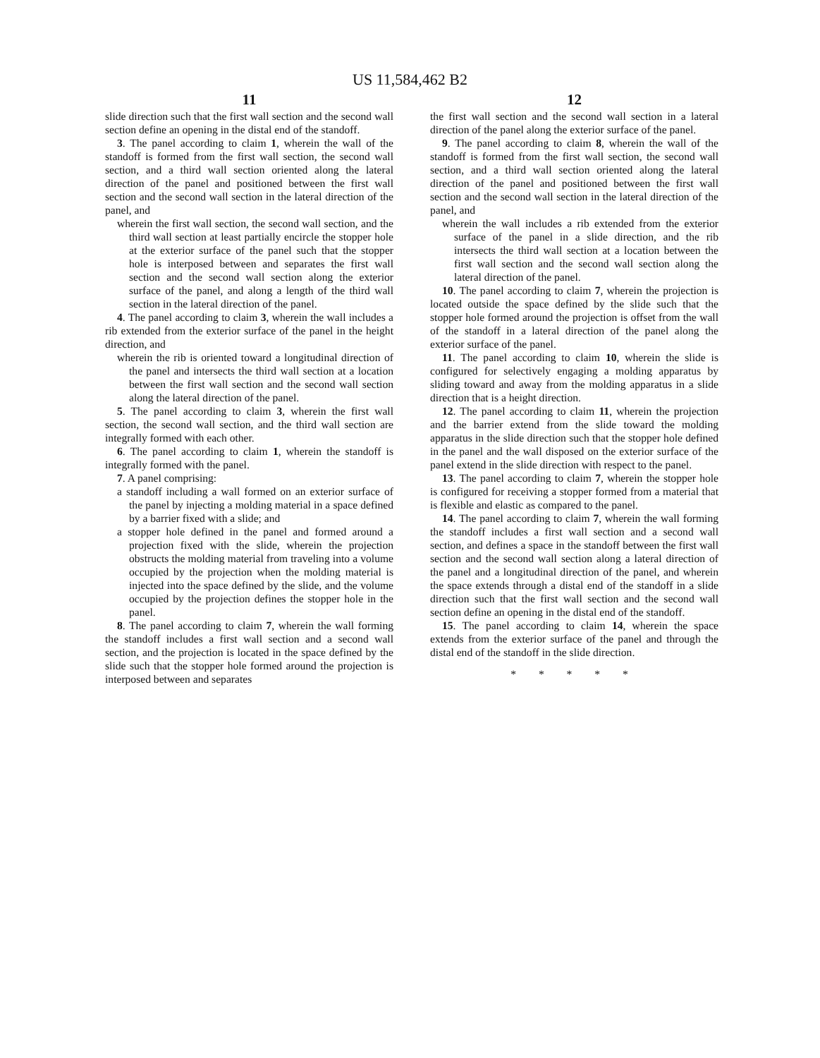US 11,584,462 B2
11
slide direction such that the first wall section and the second wall section define an opening in the distal end of the standoff.
3. The panel according to claim 1, wherein the wall of the standoff is formed from the first wall section, the second wall section, and a third wall section oriented along the lateral direction of the panel and positioned between the first wall section and the second wall section in the lateral direction of the panel, and
wherein the first wall section, the second wall section, and the third wall section at least partially encircle the stopper hole at the exterior surface of the panel such that the stopper hole is interposed between and separates the first wall section and the second wall section along the exterior surface of the panel, and along a length of the third wall section in the lateral direction of the panel.
4. The panel according to claim 3, wherein the wall includes a rib extended from the exterior surface of the panel in the height direction, and
wherein the rib is oriented toward a longitudinal direction of the panel and intersects the third wall section at a location between the first wall section and the second wall section along the lateral direction of the panel.
5. The panel according to claim 3, wherein the first wall section, the second wall section, and the third wall section are integrally formed with each other.
6. The panel according to claim 1, wherein the standoff is integrally formed with the panel.
7. A panel comprising:
a standoff including a wall formed on an exterior surface of the panel by injecting a molding material in a space defined by a barrier fixed with a slide; and
a stopper hole defined in the panel and formed around a projection fixed with the slide, wherein the projection obstructs the molding material from traveling into a volume occupied by the projection when the molding material is injected into the space defined by the slide, and the volume occupied by the projection defines the stopper hole in the panel.
8. The panel according to claim 7, wherein the wall forming the standoff includes a first wall section and a second wall section, and the projection is located in the space defined by the slide such that the stopper hole formed around the projection is interposed between and separates
12
the first wall section and the second wall section in a lateral direction of the panel along the exterior surface of the panel.
9. The panel according to claim 8, wherein the wall of the standoff is formed from the first wall section, the second wall section, and a third wall section oriented along the lateral direction of the panel and positioned between the first wall section and the second wall section in the lateral direction of the panel, and
wherein the wall includes a rib extended from the exterior surface of the panel in a slide direction, and the rib intersects the third wall section at a location between the first wall section and the second wall section along the lateral direction of the panel.
10. The panel according to claim 7, wherein the projection is located outside the space defined by the slide such that the stopper hole formed around the projection is offset from the wall of the standoff in a lateral direction of the panel along the exterior surface of the panel.
11. The panel according to claim 10, wherein the slide is configured for selectively engaging a molding apparatus by sliding toward and away from the molding apparatus in a slide direction that is a height direction.
12. The panel according to claim 11, wherein the projection and the barrier extend from the slide toward the molding apparatus in the slide direction such that the stopper hole defined in the panel and the wall disposed on the exterior surface of the panel extend in the slide direction with respect to the panel.
13. The panel according to claim 7, wherein the stopper hole is configured for receiving a stopper formed from a material that is flexible and elastic as compared to the panel.
14. The panel according to claim 7, wherein the wall forming the standoff includes a first wall section and a second wall section, and defines a space in the standoff between the first wall section and the second wall section along a lateral direction of the panel and a longitudinal direction of the panel, and wherein the space extends through a distal end of the standoff in a slide direction such that the first wall section and the second wall section define an opening in the distal end of the standoff.
15. The panel according to claim 14, wherein the space extends from the exterior surface of the panel and through the distal end of the standoff in the slide direction.
* * * * *